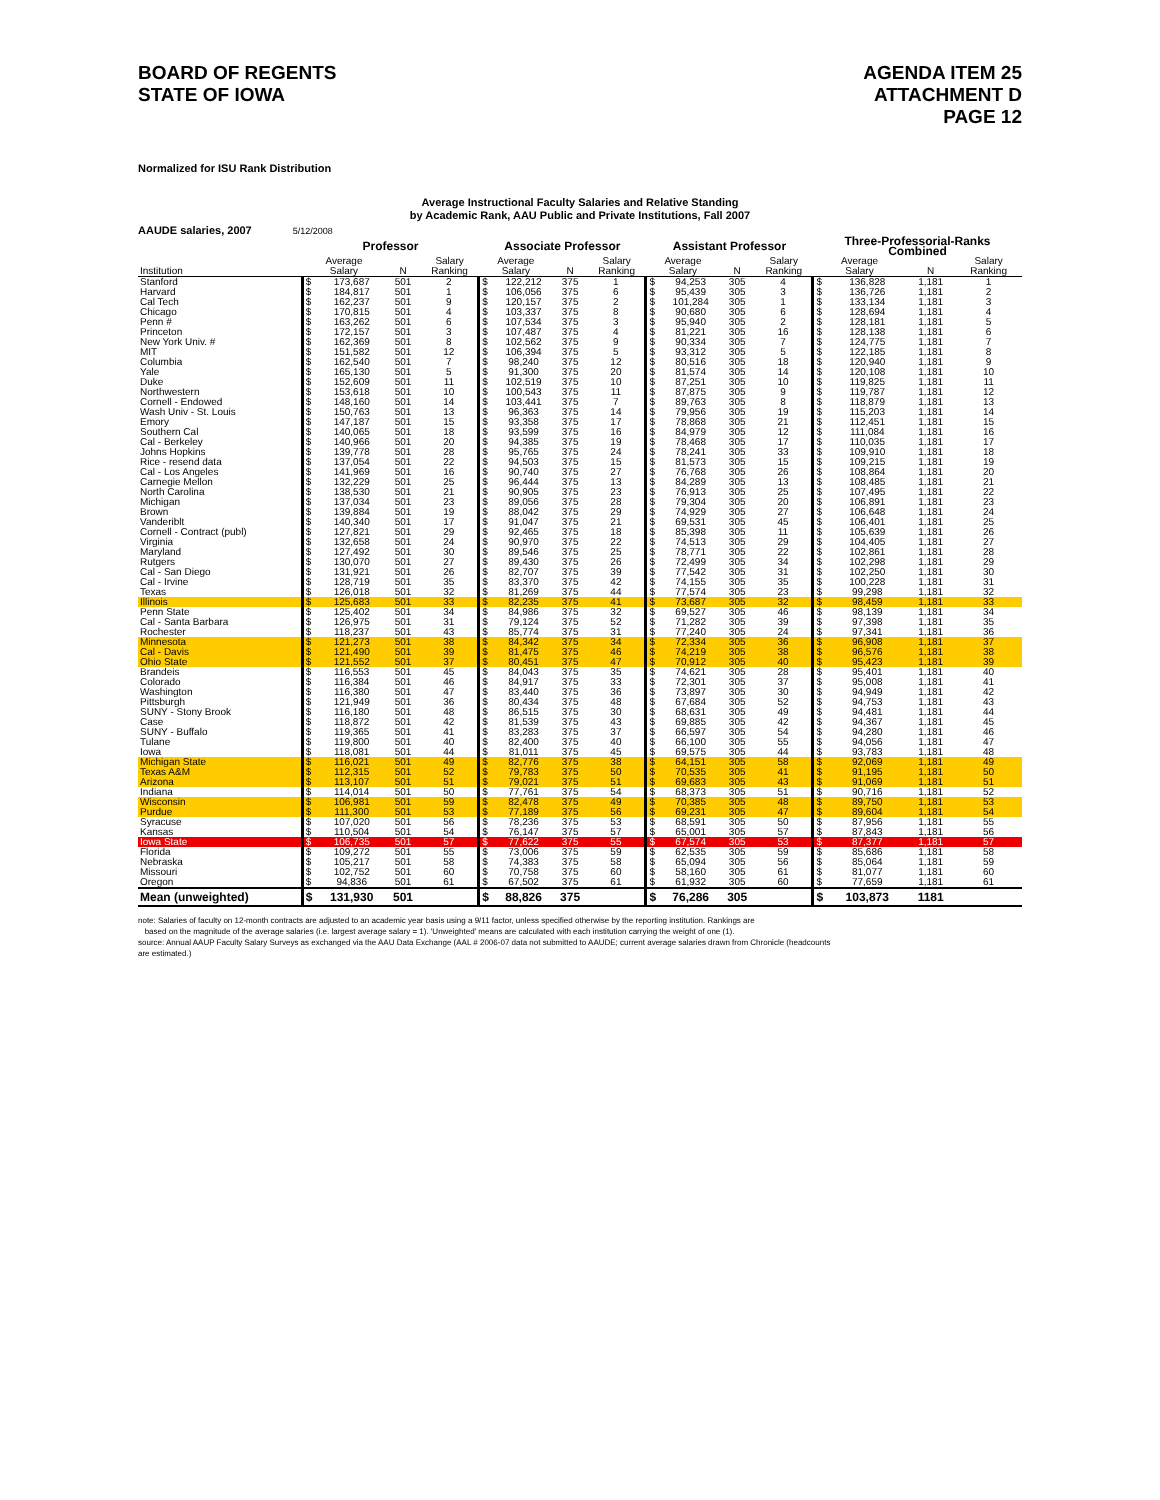BOARD OF REGENTS
STATE OF IOWA
AGENDA ITEM 25
ATTACHMENT D
PAGE 12
Normalized for ISU Rank Distribution
Average Instructional Faculty Salaries and Relative Standing
by Academic Rank, AAU Public and Private Institutions, Fall 2007
AAUDE salaries, 2007 5/12/2008
| | Professor | | | | Associate Professor | | | | Assistant Professor | | | | Three-Professorial-Ranks Combined | | | |
| --- | --- | --- | --- | --- | --- | --- | --- | --- | --- | --- | --- | --- | --- | --- | --- | --- |
| | Average | | | Salary | Average | | | Salary | Average | | | Salary | Average | | | Salary |
| Institution | Salary | | N | Ranking | Salary | | N | Ranking | Salary | | N | Ranking | Salary | | N | Ranking |
| Stanford | $ | 173,687 | 501 | 2 | $ | 122,212 | 375 | 1 | $ | 94,253 | 305 | 4 | $ | 136,828 | 1,181 | 1 |
| Harvard | $ | 184,817 | 501 | 1 | $ | 106,056 | 375 | 6 | $ | 95,439 | 305 | 3 | $ | 136,726 | 1,181 | 2 |
| Cal Tech | $ | 162,237 | 501 | 9 | $ | 120,157 | 375 | 2 | $ | 101,284 | 305 | 1 | $ | 133,134 | 1,181 | 3 |
| Chicago | $ | 170,815 | 501 | 4 | $ | 103,337 | 375 | 8 | $ | 90,680 | 305 | 6 | $ | 128,694 | 1,181 | 4 |
| Penn # | $ | 163,262 | 501 | 6 | $ | 107,534 | 375 | 3 | $ | 95,940 | 305 | 2 | $ | 128,181 | 1,181 | 5 |
| Princeton | $ | 172,157 | 501 | 3 | $ | 107,487 | 375 | 4 | $ | 81,221 | 305 | 16 | $ | 128,138 | 1,181 | 6 |
| New York Univ. # | $ | 162,369 | 501 | 8 | $ | 102,562 | 375 | 9 | $ | 90,334 | 305 | 7 | $ | 124,775 | 1,181 | 7 |
| MIT | $ | 151,582 | 501 | 12 | $ | 106,394 | 375 | 5 | $ | 93,312 | 305 | 5 | $ | 122,185 | 1,181 | 8 |
| Columbia | $ | 162,540 | 501 | 7 | $ | 98,240 | 375 | 12 | $ | 80,516 | 305 | 18 | $ | 120,940 | 1,181 | 9 |
| Yale | $ | 165,130 | 501 | 5 | $ | 91,300 | 375 | 20 | $ | 81,574 | 305 | 14 | $ | 120,108 | 1,181 | 10 |
| Duke | $ | 152,609 | 501 | 11 | $ | 102,519 | 375 | 10 | $ | 87,251 | 305 | 10 | $ | 119,825 | 1,181 | 11 |
| Northwestern | $ | 153,618 | 501 | 10 | $ | 100,543 | 375 | 11 | $ | 87,875 | 305 | 9 | $ | 119,787 | 1,181 | 12 |
| Cornell - Endowed | $ | 148,160 | 501 | 14 | $ | 103,441 | 375 | 7 | $ | 89,763 | 305 | 8 | $ | 118,879 | 1,181 | 13 |
| Wash Univ - St. Louis | $ | 150,763 | 501 | 13 | $ | 96,363 | 375 | 14 | $ | 79,956 | 305 | 19 | $ | 115,203 | 1,181 | 14 |
| Emory | $ | 147,187 | 501 | 15 | $ | 93,358 | 375 | 17 | $ | 78,868 | 305 | 21 | $ | 112,451 | 1,181 | 15 |
| Southern Cal | $ | 140,065 | 501 | 18 | $ | 93,599 | 375 | 16 | $ | 84,979 | 305 | 12 | $ | 111,084 | 1,181 | 16 |
| Cal - Berkeley | $ | 140,966 | 501 | 20 | $ | 94,385 | 375 | 19 | $ | 78,468 | 305 | 17 | $ | 110,035 | 1,181 | 17 |
| Johns Hopkins | $ | 139,778 | 501 | 28 | $ | 95,765 | 375 | 24 | $ | 78,241 | 305 | 33 | $ | 109,910 | 1,181 | 18 |
| Rice - resend data | $ | 137,054 | 501 | 22 | $ | 94,503 | 375 | 15 | $ | 81,573 | 305 | 15 | $ | 109,215 | 1,181 | 19 |
| Cal - Los Angeles | $ | 141,969 | 501 | 16 | $ | 90,740 | 375 | 27 | $ | 76,768 | 305 | 26 | $ | 108,864 | 1,181 | 20 |
| Carnegie Mellon | $ | 132,229 | 501 | 25 | $ | 96,444 | 375 | 13 | $ | 84,289 | 305 | 13 | $ | 108,485 | 1,181 | 21 |
| North Carolina | $ | 138,530 | 501 | 21 | $ | 90,905 | 375 | 23 | $ | 76,913 | 305 | 25 | $ | 107,495 | 1,181 | 22 |
| Michigan | $ | 137,034 | 501 | 23 | $ | 89,056 | 375 | 28 | $ | 79,304 | 305 | 20 | $ | 106,891 | 1,181 | 23 |
| Brown | $ | 139,884 | 501 | 19 | $ | 88,042 | 375 | 29 | $ | 74,929 | 305 | 27 | $ | 106,648 | 1,181 | 24 |
| Vanderiblt | $ | 140,340 | 501 | 17 | $ | 91,047 | 375 | 21 | $ | 69,531 | 305 | 45 | $ | 106,401 | 1,181 | 25 |
| Cornell - Contract (publ) | $ | 127,821 | 501 | 29 | $ | 92,465 | 375 | 18 | $ | 85,398 | 305 | 11 | $ | 105,639 | 1,181 | 26 |
| Virginia | $ | 132,658 | 501 | 24 | $ | 90,970 | 375 | 22 | $ | 74,513 | 305 | 29 | $ | 104,405 | 1,181 | 27 |
| Maryland | $ | 127,492 | 501 | 30 | $ | 89,546 | 375 | 25 | $ | 78,771 | 305 | 22 | $ | 102,861 | 1,181 | 28 |
| Rutgers | $ | 130,070 | 501 | 27 | $ | 89,430 | 375 | 26 | $ | 72,499 | 305 | 34 | $ | 102,298 | 1,181 | 29 |
| Cal - San Diego | $ | 131,921 | 501 | 26 | $ | 82,707 | 375 | 39 | $ | 77,542 | 305 | 31 | $ | 102,250 | 1,181 | 30 |
| Cal - Irvine | $ | 128,719 | 501 | 35 | $ | 83,370 | 375 | 42 | $ | 74,155 | 305 | 35 | $ | 100,228 | 1,181 | 31 |
| Texas | $ | 126,018 | 501 | 32 | $ | 81,269 | 375 | 44 | $ | 77,574 | 305 | 23 | $ | 99,298 | 1,181 | 32 |
| Illinois | $ | 125,683 | 501 | 33 | $ | 82,235 | 375 | 41 | $ | 73,687 | 305 | 32 | $ | 98,459 | 1,181 | 33 |
| Penn State | $ | 125,402 | 501 | 34 | $ | 84,986 | 375 | 32 | $ | 69,527 | 305 | 46 | $ | 98,139 | 1,181 | 34 |
| Cal - Santa Barbara | $ | 126,975 | 501 | 31 | $ | 79,124 | 375 | 52 | $ | 71,282 | 305 | 39 | $ | 97,398 | 1,181 | 35 |
| Rochester | $ | 118,237 | 501 | 43 | $ | 85,774 | 375 | 31 | $ | 77,240 | 305 | 24 | $ | 97,341 | 1,181 | 36 |
| Minnesota | $ | 121,273 | 501 | 38 | $ | 84,342 | 375 | 34 | $ | 72,334 | 305 | 36 | $ | 96,908 | 1,181 | 37 |
| Cal - Davis | $ | 121,490 | 501 | 39 | $ | 81,475 | 375 | 46 | $ | 74,219 | 305 | 38 | $ | 96,576 | 1,181 | 38 |
| Ohio State | $ | 121,552 | 501 | 37 | $ | 80,451 | 375 | 47 | $ | 70,912 | 305 | 40 | $ | 95,423 | 1,181 | 39 |
| Brandeis | $ | 116,553 | 501 | 45 | $ | 84,043 | 375 | 35 | $ | 74,621 | 305 | 28 | $ | 95,401 | 1,181 | 40 |
| Colorado | $ | 116,384 | 501 | 46 | $ | 84,917 | 375 | 33 | $ | 72,301 | 305 | 37 | $ | 95,008 | 1,181 | 41 |
| Washington | $ | 116,380 | 501 | 47 | $ | 83,440 | 375 | 36 | $ | 73,897 | 305 | 30 | $ | 94,949 | 1,181 | 42 |
| Pittsburgh | $ | 121,949 | 501 | 36 | $ | 80,434 | 375 | 48 | $ | 67,684 | 305 | 52 | $ | 94,753 | 1,181 | 43 |
| SUNY - Stony Brook | $ | 116,180 | 501 | 48 | $ | 86,515 | 375 | 30 | $ | 68,631 | 305 | 49 | $ | 94,481 | 1,181 | 44 |
| Case | $ | 118,872 | 501 | 42 | $ | 81,539 | 375 | 43 | $ | 69,885 | 305 | 42 | $ | 94,367 | 1,181 | 45 |
| SUNY - Buffalo | $ | 119,365 | 501 | 41 | $ | 83,283 | 375 | 37 | $ | 66,597 | 305 | 54 | $ | 94,280 | 1,181 | 46 |
| Tulane | $ | 119,800 | 501 | 40 | $ | 82,400 | 375 | 40 | $ | 66,100 | 305 | 55 | $ | 94,056 | 1,181 | 47 |
| Iowa | $ | 118,081 | 501 | 44 | $ | 81,011 | 375 | 45 | $ | 69,575 | 305 | 44 | $ | 93,783 | 1,181 | 48 |
| Michigan State | $ | 116,021 | 501 | 49 | $ | 82,776 | 375 | 38 | $ | 64,151 | 305 | 58 | $ | 92,069 | 1,181 | 49 |
| Texas A&M | $ | 112,315 | 501 | 52 | $ | 79,783 | 375 | 50 | $ | 70,535 | 305 | 41 | $ | 91,195 | 1,181 | 50 |
| Arizona | $ | 113,107 | 501 | 51 | $ | 79,021 | 375 | 51 | $ | 69,683 | 305 | 43 | $ | 91,069 | 1,181 | 51 |
| Indiana | $ | 114,014 | 501 | 50 | $ | 77,761 | 375 | 54 | $ | 68,373 | 305 | 51 | $ | 90,716 | 1,181 | 52 |
| Wisconsin | $ | 106,981 | 501 | 59 | $ | 82,478 | 375 | 49 | $ | 70,385 | 305 | 48 | $ | 89,750 | 1,181 | 53 |
| Purdue | $ | 111,300 | 501 | 53 | $ | 77,189 | 375 | 56 | $ | 69,231 | 305 | 47 | $ | 89,604 | 1,181 | 54 |
| Syracuse | $ | 107,020 | 501 | 56 | $ | 78,236 | 375 | 53 | $ | 68,591 | 305 | 50 | $ | 87,956 | 1,181 | 55 |
| Kansas | $ | 110,504 | 501 | 54 | $ | 76,147 | 375 | 57 | $ | 65,001 | 305 | 57 | $ | 87,843 | 1,181 | 56 |
| Iowa State | $ | 106,735 | 501 | 57 | $ | 77,622 | 375 | 55 | $ | 67,574 | 305 | 53 | $ | 87,377 | 1,181 | 57 |
| Florida | $ | 109,272 | 501 | 55 | $ | 73,006 | 375 | 59 | $ | 62,535 | 305 | 59 | $ | 85,686 | 1,181 | 58 |
| Nebraska | $ | 105,217 | 501 | 58 | $ | 74,383 | 375 | 58 | $ | 65,094 | 305 | 56 | $ | 85,064 | 1,181 | 59 |
| Missouri | $ | 102,752 | 501 | 60 | $ | 70,758 | 375 | 60 | $ | 58,160 | 305 | 61 | $ | 81,077 | 1,181 | 60 |
| Oregon | $ | 94,836 | 501 | 61 | $ | 67,502 | 375 | 61 | $ | 61,932 | 305 | 60 | $ | 77,659 | 1,181 | 61 |
| Mean (unweighted) | $ | 131,930 | 501 | | $ | 88,826 | 375 | | $ | 76,286 | 305 | | $ | 103,873 | 1181 | |
note: Salaries of faculty on 12-month contracts are adjusted to an academic year basis using a 9/11 factor, unless specified otherwise by the reporting institution. Rankings are
based on the magnitude of the average salaries (i.e. largest average salary = 1). 'Unweighted' means are calculated with each institution carrying the weight of one (1).
source: Annual AAUP Faculty Salary Surveys as exchanged via the AAU Data Exchange (AAL # 2006-07 data not submitted to AAUDE; current average salaries drawn from Chronicle (headcounts
are estimated.)